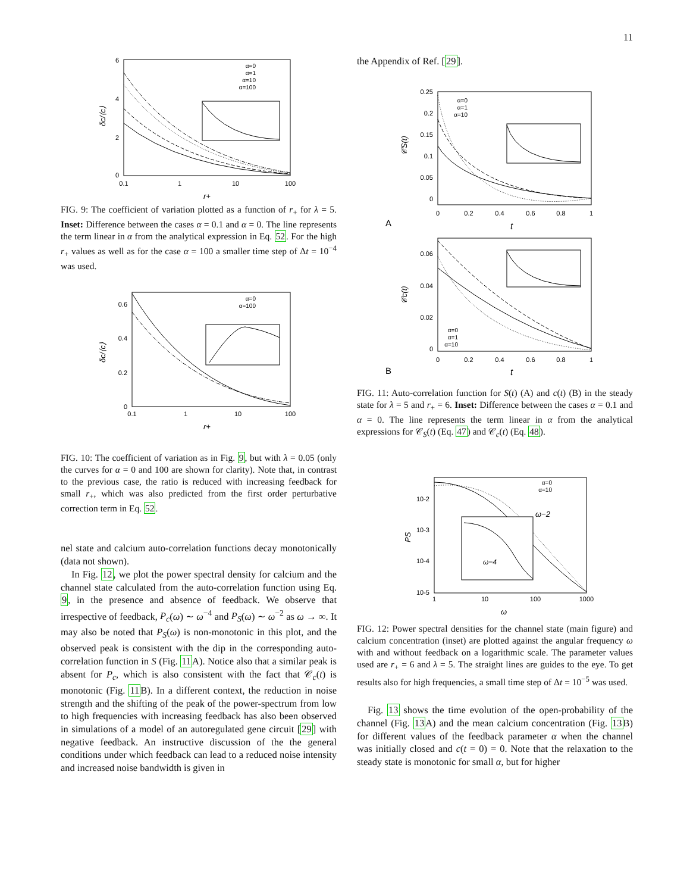11
6
4
2
0
0.1
1
10
100
r+
δc/⟨c⟩
α=0
α=1
α=10
α=100
FIG. 9: The coefficient of variation plotted as a function of r<sub>+</sub> for λ = 5. Inset: Difference between the cases α = 0.1 and α = 0. The line represents the term linear in α from the analytical expression in Eq. 52. For the high r<sub>+</sub> values as well as for the case α = 100 a smaller time step of Δt = 10<sup>−4</sup> was used.
0.6
0.4
0.2
0
0.1
1
10
100
r+
δc/⟨c⟩
α=0
α=100
FIG. 10: The coefficient of variation as in Fig. 9, but with λ = 0.05 (only the curves for α = 0 and 100 are shown for clarity). Note that, in contrast to the previous case, the ratio is reduced with increasing feedback for small r<sub>+</sub>, which was also predicted from the first order perturbative correction term in Eq. 52.
nel state and calcium auto-correlation functions decay monotonically (data not shown).
In Fig. 12, we plot the power spectral density for calcium and the channel state calculated from the auto-correlation function using Eq. 9, in the presence and absence of feedback. We observe that irrespective of feedback, P<sub>c</sub>(ω) ∼ ω<sup>−4</sup> and P<sub>S</sub>(ω) ∼ ω<sup>−2</sup> as ω → ∞. It may also be noted that P<sub>S</sub>(ω) is non-monotonic in this plot, and the observed peak is consistent with the dip in the corresponding auto-correlation function in S (Fig. 11 A). Notice also that a similar peak is absent for P<sub>c</sub>, which is also consistent with the fact that 𝒞<sub>c</sub>(t) is monotonic (Fig. 11 B). In a different context, the reduction in noise strength and the shifting of the peak of the power-spectrum from low to high frequencies with increasing feedback has also been observed in simulations of a model of an autoregulated gene circuit [29] with negative feedback. An instructive discussion of the the general conditions under which feedback can lead to a reduced noise intensity and increased noise bandwidth is given in
the Appendix of Ref. [29].
0.25
0.2
0.15
0.1
0.05
0
0
0.2
0.4
0.6
0.8
1
A
t
𝒞S(t)
α=0
α=1
α=10
0.06
0.04
0.02
0
0
0.2
0.4
0.6
0.8
1
B
t
𝒞c(t)
α=0
α=1
α=10
FIG. 11: Auto-correlation function for S(t) (A) and c(t) (B) in the steady state for λ = 5 and r<sub>+</sub> = 6. Inset: Difference between the cases α = 0.1 and α = 0. The line represents the term linear in α from the analytical expressions for 𝒞<sub>S</sub>(t) (Eq. 47) and 𝒞<sub>c</sub>(t) (Eq. 48).
10-2
10-3
10-4
10-5
1
10
100
1000
ω
PS
α=0
α=10
ω−2
ω−4
FIG. 12: Power spectral densities for the channel state (main figure) and calcium concentration (inset) are plotted against the angular frequency ω with and without feedback on a logarithmic scale. The parameter values used are r<sub>+</sub> = 6 and λ = 5. The straight lines are guides to the eye. To get results also for high frequencies, a small time step of Δt = 10<sup>−5</sup> was used.
Fig. 13 shows the time evolution of the open-probability of the channel (Fig. 13 A) and the mean calcium concentration (Fig. 13 B) for different values of the feedback parameter α when the channel was initially closed and c(t = 0) = 0. Note that the relaxation to the steady state is monotonic for small α, but for higher